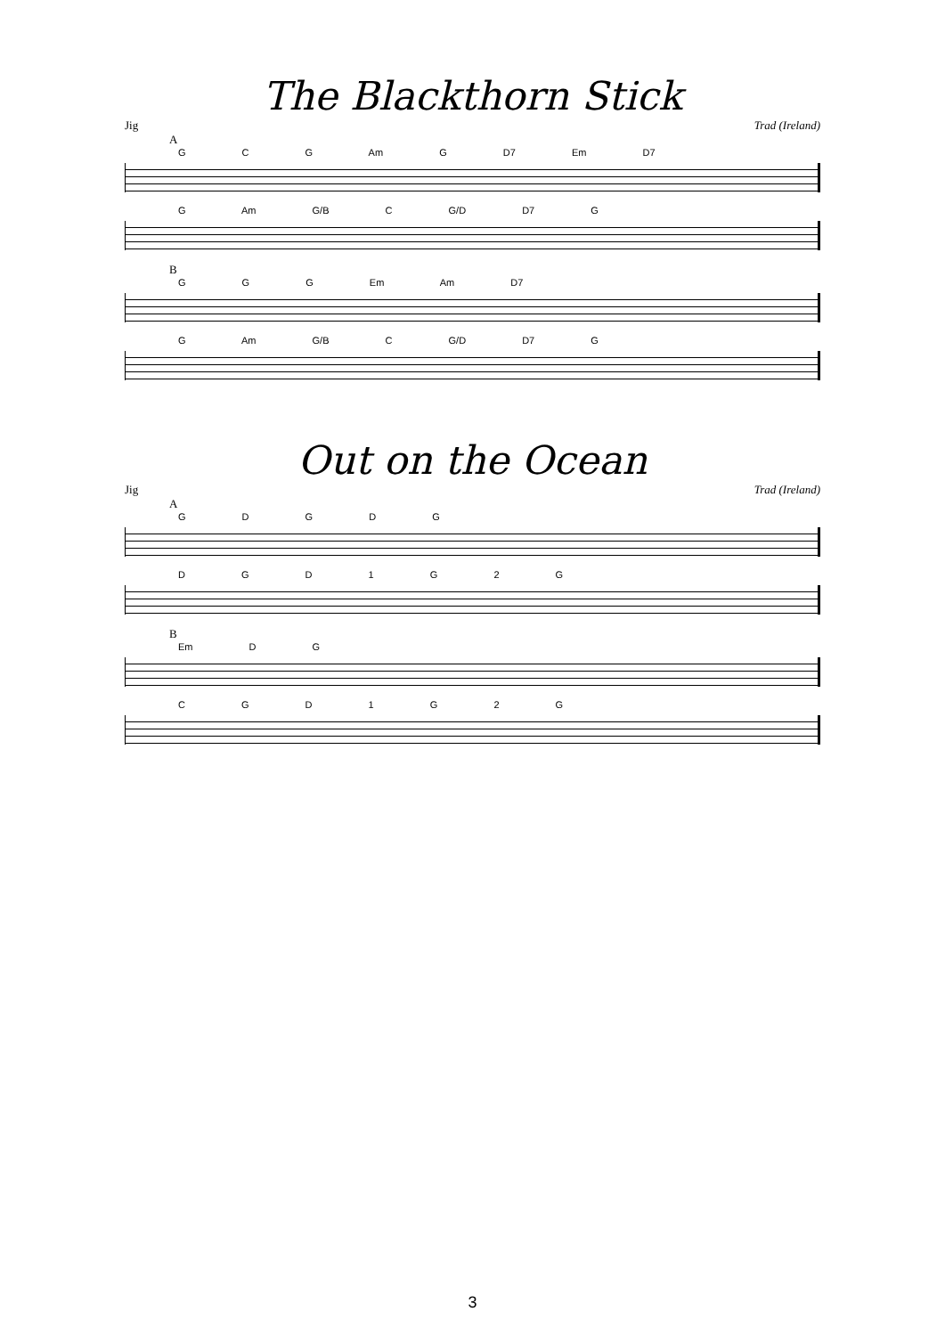The Blackthorn Stick
Jig Trad (Ireland)
A
G C G Am G D7 Em D7
G Am G/B C G/D D7 G
B
G G G Em Am D7
G Am G/B C G/D D7 G
Out on the Ocean
Jig Trad (Ireland)
A
G D G D G
D G D 1 G 2 G
B
Em D G
C G D 1 G 2 G
3